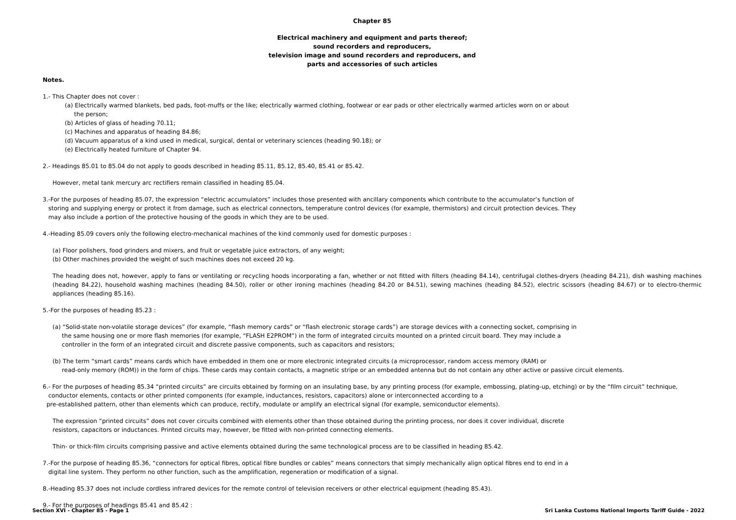Chapter 85
Electrical machinery and equipment and parts thereof;
sound recorders and reproducers,
television image and sound recorders and reproducers, and
parts and accessories of such articles
Notes.
1.- This Chapter does not cover :
(a) Electrically warmed blankets, bed pads, foot-muffs or the like; electrically warmed clothing, footwear or ear pads or other electrically warmed articles worn on or about
the person;
(b) Articles of glass of heading 70.11;
(c) Machines and apparatus of heading 84.86;
(d) Vacuum apparatus of a kind used in medical, surgical, dental or veterinary sciences (heading 90.18); or
(e) Electrically heated furniture of Chapter 94.
2.- Headings 85.01 to 85.04 do not apply to goods described in heading 85.11, 85.12, 85.40, 85.41 or 85.42.
However, metal tank mercury arc rectifiers remain classified in heading 85.04.
3.-For the purposes of heading 85.07, the expression “electric accumulators” includes those presented with ancillary components which contribute to the accumulator’s function of
storing and supplying energy or protect it from damage, such as electrical connectors, temperature control devices (for example, thermistors) and circuit protection devices. They
may also include a portion of the protective housing of the goods in which they are to be used.
4.-Heading 85.09 covers only the following electro-mechanical machines of the kind commonly used for domestic purposes :
(a) Floor polishers, food grinders and mixers, and fruit or vegetable juice extractors, of any weight;
(b) Other machines provided the weight of such machines does not exceed 20 kg.
The heading does not, however, apply to fans or ventilating or recycling hoods incorporating a fan, whether or not fitted with filters (heading 84.14), centrifugal clothes-dryers (heading 84.21), dish washing machines (heading 84.22), household washing machines (heading 84.50), roller or other ironing machines (heading 84.20 or 84.51), sewing machines (heading 84.52), electric scissors (heading 84.67) or to electro-thermic appliances (heading 85.16).
5.-For the purposes of heading 85.23 :
(a) “Solid-state non-volatile storage devices” (for example, “flash memory cards” or “flash electronic storage cards”) are storage devices with a connecting socket, comprising in
the same housing one or more flash memories (for example, “FLASH E2PROM”) in the form of integrated circuits mounted on a printed circuit board. They may include a
controller in the form of an integrated circuit and discrete passive components, such as capacitors and resistors;
(b) The term “smart cards” means cards which have embedded in them one or more electronic integrated circuits (a microprocessor, random access memory (RAM) or
read-only memory (ROM)) in the form of chips. These cards may contain contacts, a magnetic stripe or an embedded antenna but do not contain any other active or passive circuit elements.
6.- For the purposes of heading 85.34 “printed circuits” are circuits obtained by forming on an insulating base, by any printing process (for example, embossing, plating-up, etching) or by the “film circuit” technique,
conductor elements, contacts or other printed components (for example, inductances, resistors, capacitors) alone or interconnected according to a
pre-established pattern, other than elements which can produce, rectify, modulate or amplify an electrical signal (for example, semiconductor elements).
The expression “printed circuits” does not cover circuits combined with elements other than those obtained during the printing process, nor does it cover individual, discrete
resistors, capacitors or inductances. Printed circuits may, however, be fitted with non-printed connecting elements.
Thin- or thick-film circuits comprising passive and active elements obtained during the same technological process are to be classified in heading 85.42.
7.-For the purpose of heading 85.36, “connectors for optical fibres, optical fibre bundles or cables” means connectors that simply mechanically align optical fibres end to end in a
digital line system. They perform no other function, such as the amplification, regeneration or modification of a signal.
8.-Heading 85.37 does not include cordless infrared devices for the remote control of television receivers or other electrical equipment (heading 85.43).
9.- For the purposes of headings 85.41 and 85.42 :
Section XVI - Chapter 85 - Page 1 Sri Lanka Customs National Imports Tariff Guide - 2022